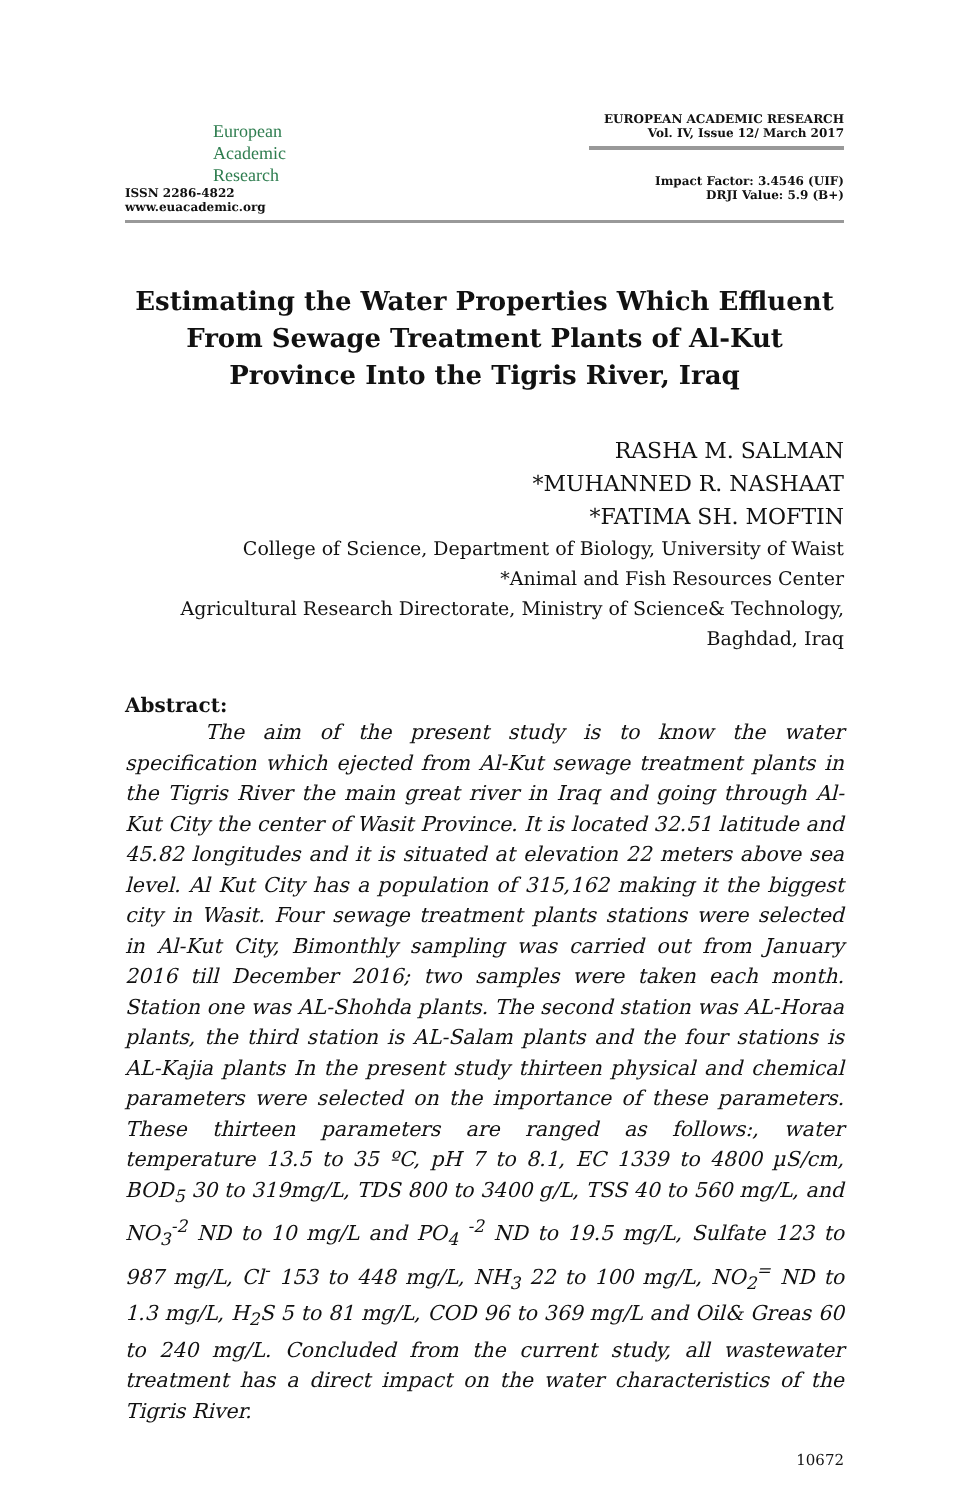European
Academic
Research
ISSN 2286-4822
www.euacademic.org
EUROPEAN ACADEMIC RESEARCH
Vol. IV, Issue 12/ March 2017
Impact Factor: 3.4546 (UIF)
DRJI Value: 5.9 (B+)
Estimating the Water Properties Which Effluent From Sewage Treatment Plants of Al-Kut Province Into the Tigris River, Iraq
RASHA M. SALMAN
*MUHANNED R. NASHAAT
*FATIMA SH. MOFTIN
College of Science, Department of Biology, University of Waist
*Animal and Fish Resources Center
Agricultural Research Directorate, Ministry of Science& Technology,
Baghdad, Iraq
Abstract:
The aim of the present study is to know the water specification which ejected from Al-Kut sewage treatment plants in the Tigris River the main great river in Iraq and going through Al- Kut City the center of Wasit Province. It is located 32.51 latitude and 45.82 longitudes and it is situated at elevation 22 meters above sea level. Al Kut City has a population of 315,162 making it the biggest city in Wasit. Four sewage treatment plants stations were selected in Al-Kut City, Bimonthly sampling was carried out from January 2016 till December 2016; two samples were taken each month. Station one was AL-Shohda plants. The second station was AL-Horaa plants, the third station is AL-Salam plants and the four stations is AL-Kajia plants In the present study thirteen physical and chemical parameters were selected on the importance of these parameters. These thirteen parameters are ranged as follows:, water temperature 13.5 to 35 ºC, pH 7 to 8.1, EC 1339 to 4800 µS/cm, BOD<sub>5</sub> 30 to 319mg/L, TDS 800 to 3400 g/L, TSS 40 to 560 mg/L, and NO<sub>3</sub><sup>-2</sup> ND to 10 mg/L and PO<sub>4</sub> <sup>-2</sup> ND to 19.5 mg/L, Sulfate 123 to 987 mg/L, Cl<sup>-</sup> 153 to 448 mg/L, NH<sub>3</sub> 22 to 100 mg/L, NO<sub>2</sub><sup>=</sup> ND to 1.3 mg/L, H<sub>2</sub>S 5 to 81 mg/L, COD 96 to 369 mg/L and Oil& Greas 60 to 240 mg/L. Concluded from the current study, all wastewater treatment has a direct impact on the water characteristics of the Tigris River.
10672